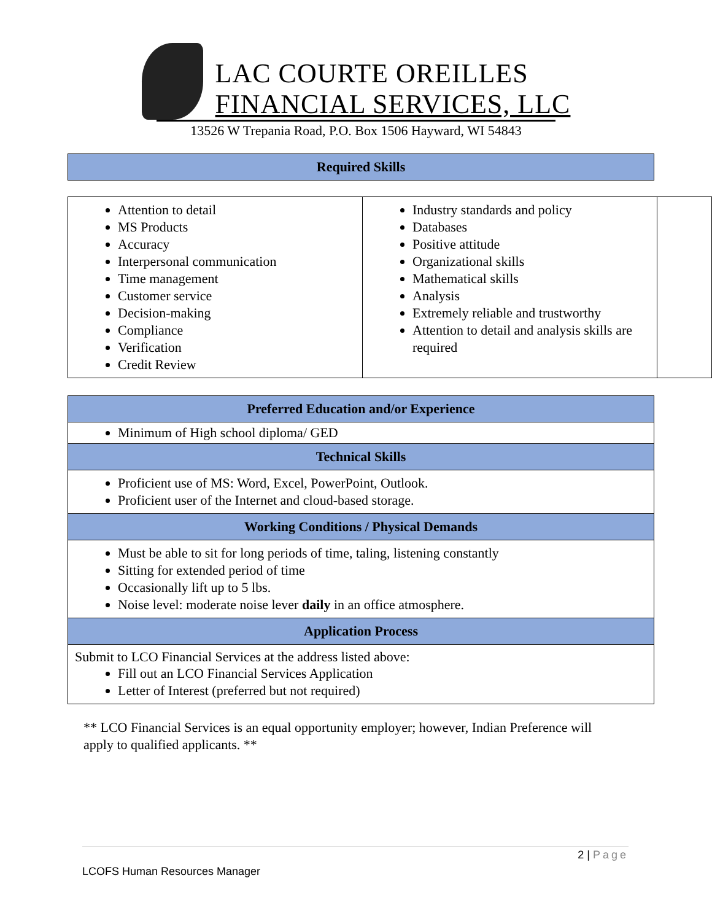LAC COURTE OREILLES
FINANCIAL SERVICES, LLC
13526 W Trepania Road, P.O. Box 1506 Hayward, WI 54843
| Required Skills |
| Attention to detail MS Products Accuracy Interpersonal communication Time management Customer service Decision-making Compliance Verification Credit Review | Industry standards and policy Databases Positive attitude Organizational skills Mathematical skills Analysis Extremely reliable and trustworthy Attention to detail and analysis skills are required | |
| Preferred Education and/or Experience |
| Minimum of High school diploma/ GED |
| Technical Skills |
| Proficient use of MS: Word, Excel, PowerPoint, Outlook. Proficient user of the Internet and cloud-based storage. |
| Working Conditions / Physical Demands |
| Must be able to sit for long periods of time, taling, listening constantly Sitting for extended period of time Occasionally lift up to 5 lbs. Noise level: moderate noise lever daily in an office atmosphere. |
| Application Process |
| Submit to LCO Financial Services at the address listed above: Fill out an LCO Financial Services Application Letter of Interest (preferred but not required) |
** LCO Financial Services is an equal opportunity employer; however, Indian Preference will apply to qualified applicants. **
2 | Page
LCOFS Human Resources Manager